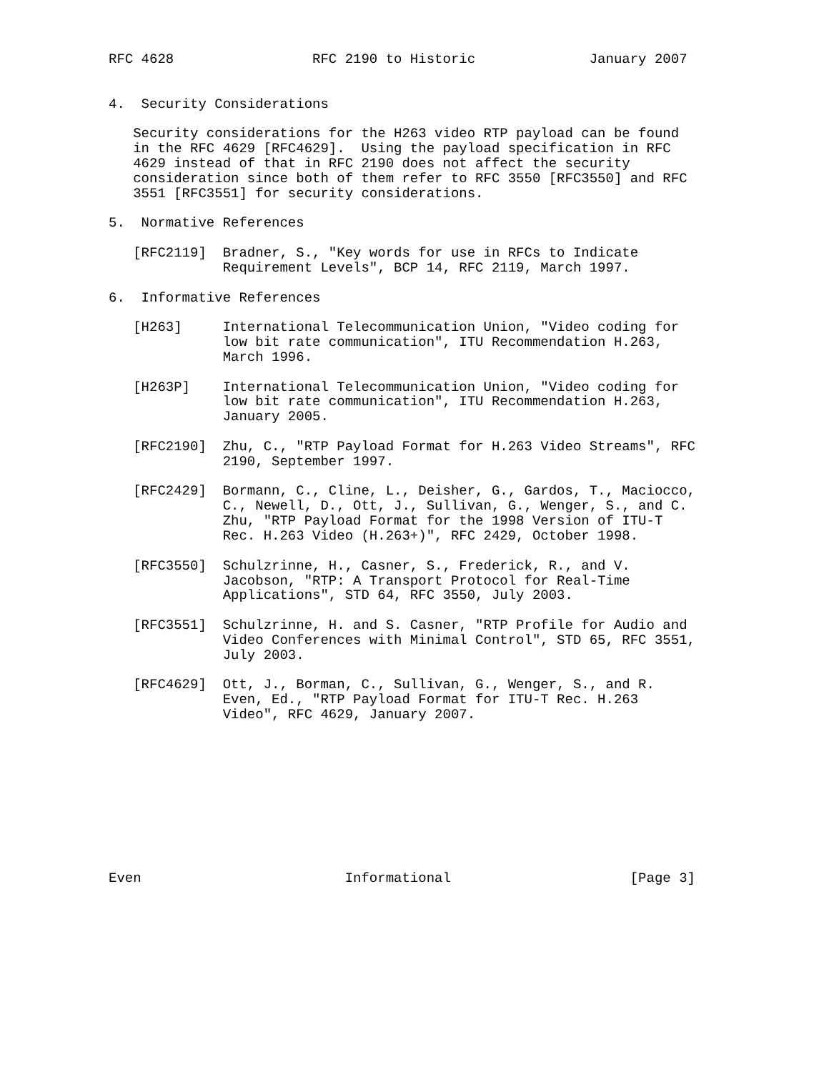RFC 4628                 RFC 2190 to Historic              January 2007


4.  Security Considerations

   Security considerations for the H263 video RTP payload can be found
   in the RFC 4629 [RFC4629].  Using the payload specification in RFC
   4629 instead of that in RFC 2190 does not affect the security
   consideration since both of them refer to RFC 3550 [RFC3550] and RFC
   3551 [RFC3551] for security considerations.

5.  Normative References

   [RFC2119]  Bradner, S., "Key words for use in RFCs to Indicate
              Requirement Levels", BCP 14, RFC 2119, March 1997.

6.  Informative References

   [H263]     International Telecommunication Union, "Video coding for
              low bit rate communication", ITU Recommendation H.263,
              March 1996.

   [H263P]    International Telecommunication Union, "Video coding for
              low bit rate communication", ITU Recommendation H.263,
              January 2005.

   [RFC2190]  Zhu, C., "RTP Payload Format for H.263 Video Streams", RFC
              2190, September 1997.

   [RFC2429]  Bormann, C., Cline, L., Deisher, G., Gardos, T., Maciocco,
              C., Newell, D., Ott, J., Sullivan, G., Wenger, S., and C.
              Zhu, "RTP Payload Format for the 1998 Version of ITU-T
              Rec. H.263 Video (H.263+)", RFC 2429, October 1998.

   [RFC3550]  Schulzrinne, H., Casner, S., Frederick, R., and V.
              Jacobson, "RTP: A Transport Protocol for Real-Time
              Applications", STD 64, RFC 3550, July 2003.

   [RFC3551]  Schulzrinne, H. and S. Casner, "RTP Profile for Audio and
              Video Conferences with Minimal Control", STD 65, RFC 3551,
              July 2003.

   [RFC4629]  Ott, J., Borman, C., Sullivan, G., Wenger, S., and R.
              Even, Ed., "RTP Payload Format for ITU-T Rec. H.263
              Video", RFC 4629, January 2007.










Even                         Informational                      [Page 3]